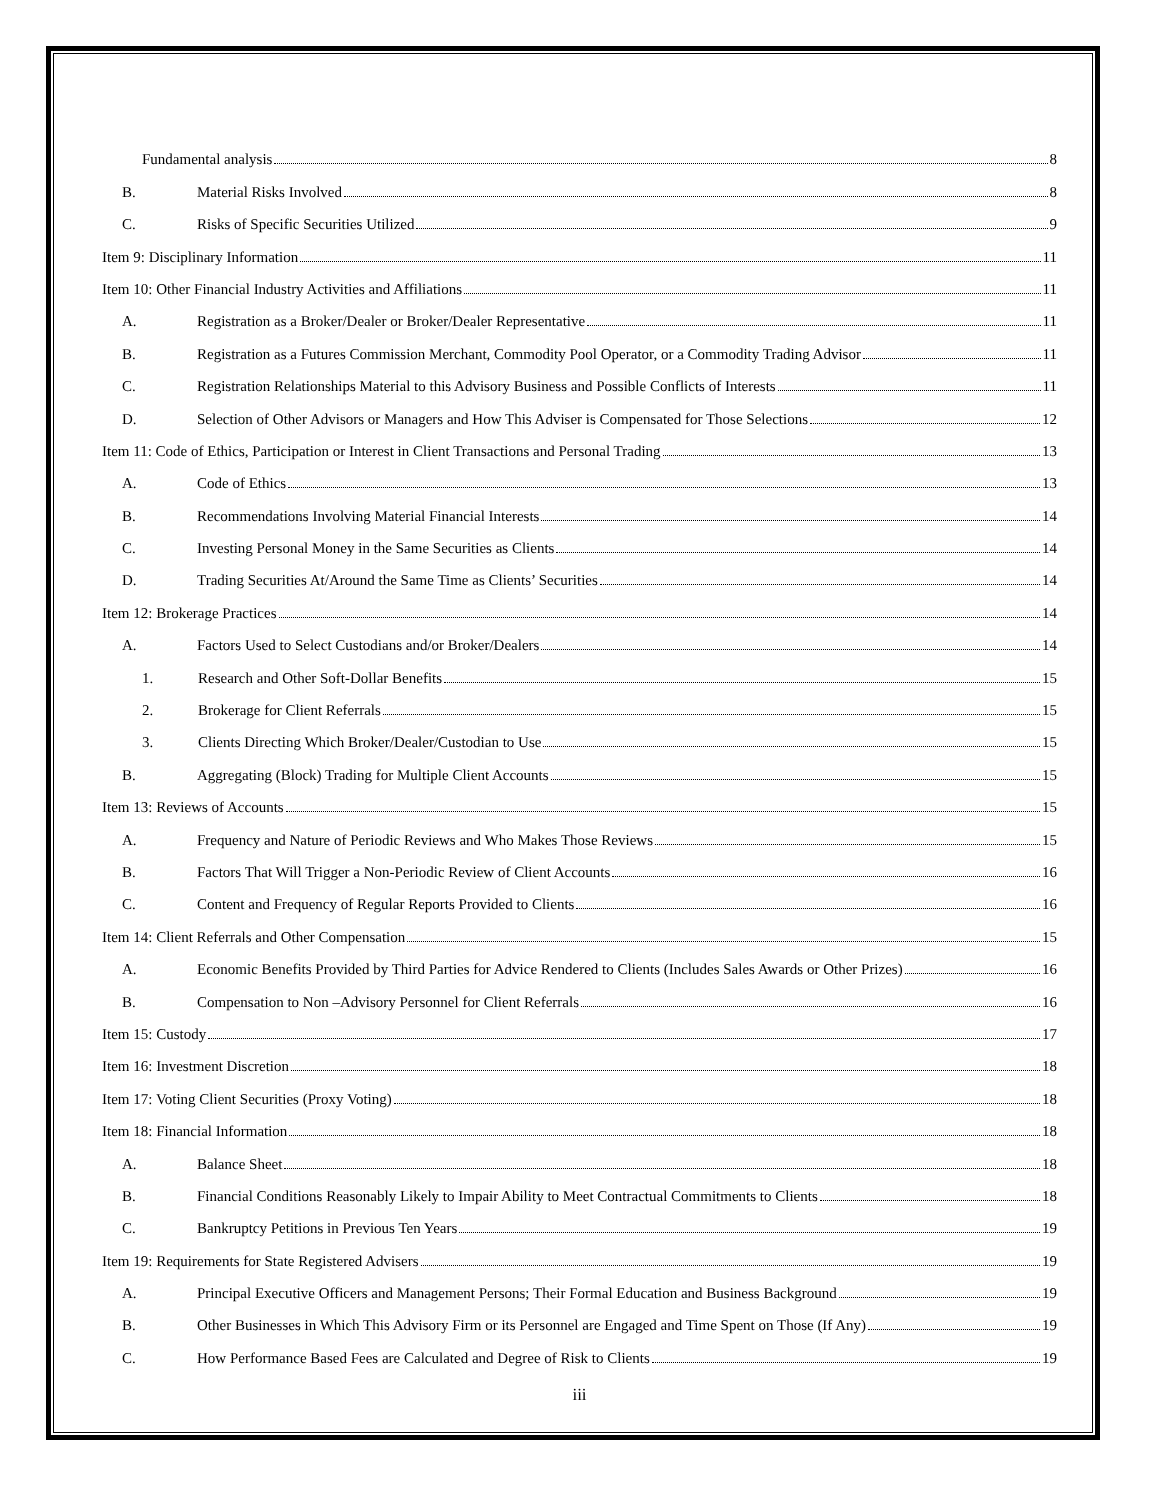Fundamental analysis 8
B. Material Risks Involved 8
C. Risks of Specific Securities Utilized 9
Item 9: Disciplinary Information 11
Item 10: Other Financial Industry Activities and Affiliations 11
A. Registration as a Broker/Dealer or Broker/Dealer Representative 11
B. Registration as a Futures Commission Merchant, Commodity Pool Operator, or a Commodity Trading Advisor 11
C. Registration Relationships Material to this Advisory Business and Possible Conflicts of Interests 11
D. Selection of Other Advisors or Managers and How This Adviser is Compensated for Those Selections 12
Item 11: Code of Ethics, Participation or Interest in Client Transactions and Personal Trading 13
A. Code of Ethics 13
B. Recommendations Involving Material Financial Interests 14
C. Investing Personal Money in the Same Securities as Clients 14
D. Trading Securities At/Around the Same Time as Clients’ Securities 14
Item 12: Brokerage Practices 14
A. Factors Used to Select Custodians and/or Broker/Dealers 14
1. Research and Other Soft-Dollar Benefits 15
2. Brokerage for Client Referrals 15
3. Clients Directing Which Broker/Dealer/Custodian to Use 15
B. Aggregating (Block) Trading for Multiple Client Accounts 15
Item 13: Reviews of Accounts 15
A. Frequency and Nature of Periodic Reviews and Who Makes Those Reviews 15
B. Factors That Will Trigger a Non-Periodic Review of Client Accounts 16
C. Content and Frequency of Regular Reports Provided to Clients 16
Item 14: Client Referrals and Other Compensation 15
A. Economic Benefits Provided by Third Parties for Advice Rendered to Clients (Includes Sales Awards or Other Prizes) 16
B. Compensation to Non –Advisory Personnel for Client Referrals 16
Item 15: Custody 17
Item 16: Investment Discretion 18
Item 17: Voting Client Securities (Proxy Voting) 18
Item 18: Financial Information 18
A. Balance Sheet 18
B. Financial Conditions Reasonably Likely to Impair Ability to Meet Contractual Commitments to Clients 18
C. Bankruptcy Petitions in Previous Ten Years 19
Item 19: Requirements for State Registered Advisers 19
A. Principal Executive Officers and Management Persons; Their Formal Education and Business Background 19
B. Other Businesses in Which This Advisory Firm or its Personnel are Engaged and Time Spent on Those (If Any) 19
C. How Performance Based Fees are Calculated and Degree of Risk to Clients 19
iii